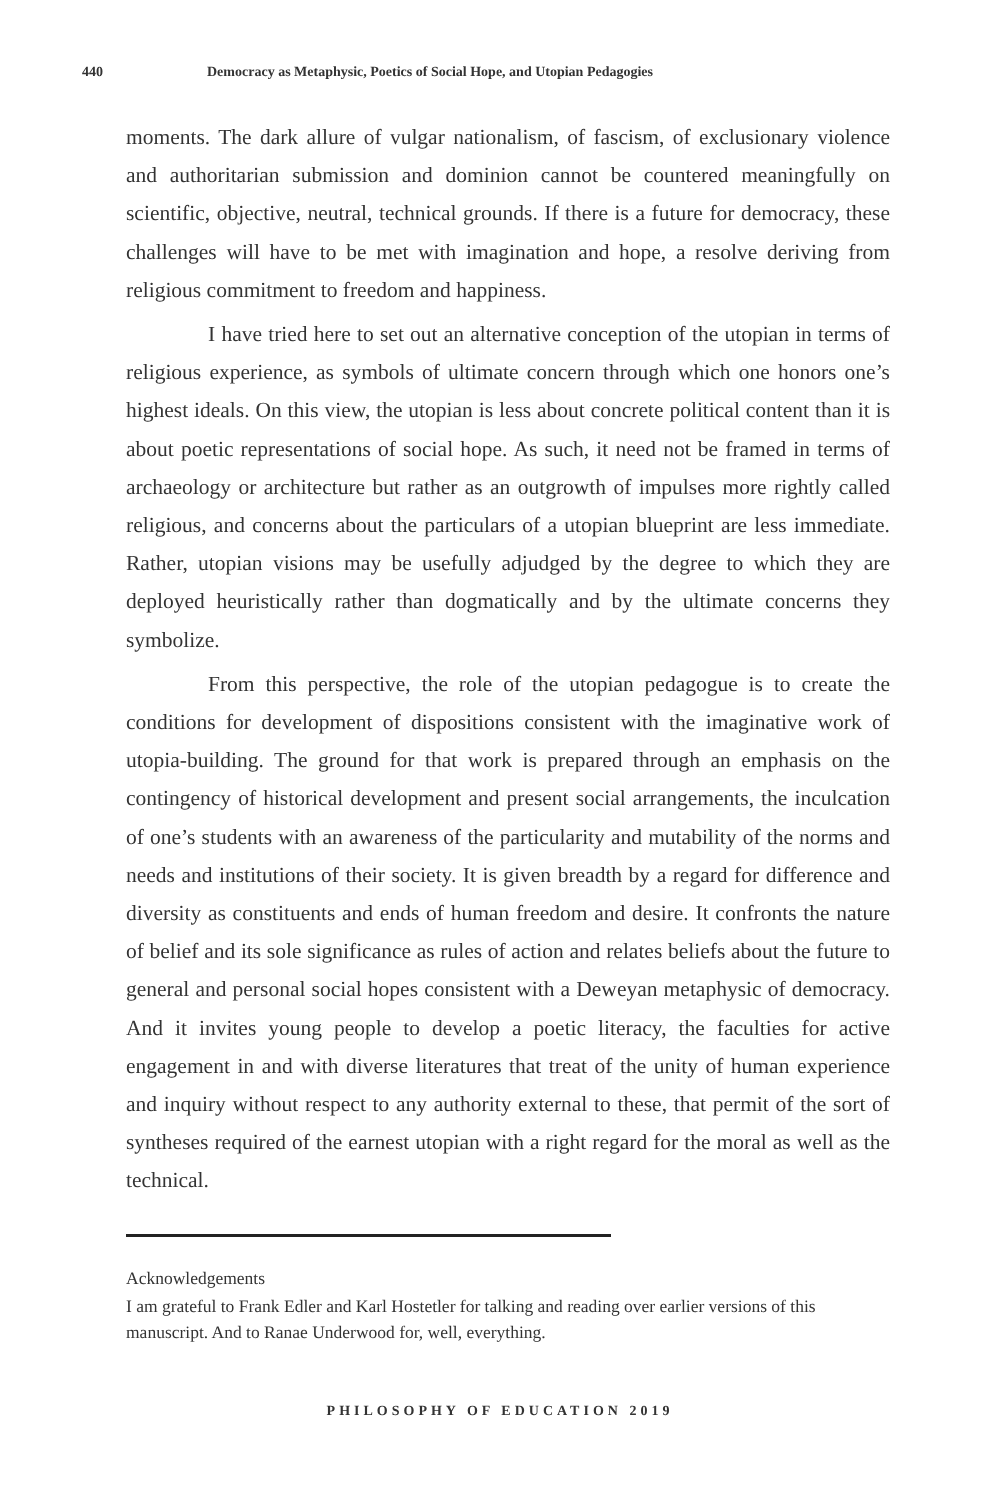440 Democracy as Metaphysic, Poetics of Social Hope, and Utopian Pedagogies
moments. The dark allure of vulgar nationalism, of fascism, of exclusionary violence and authoritarian submission and dominion cannot be countered meaningfully on scientific, objective, neutral, technical grounds. If there is a future for democracy, these challenges will have to be met with imagination and hope, a resolve deriving from religious commitment to freedom and happiness.
I have tried here to set out an alternative conception of the utopian in terms of religious experience, as symbols of ultimate concern through which one honors one’s highest ideals. On this view, the utopian is less about concrete political content than it is about poetic representations of social hope. As such, it need not be framed in terms of archaeology or architecture but rather as an outgrowth of impulses more rightly called religious, and concerns about the particulars of a utopian blueprint are less immediate. Rather, utopian visions may be usefully adjudged by the degree to which they are deployed heuristically rather than dogmatically and by the ultimate concerns they symbolize.
From this perspective, the role of the utopian pedagogue is to create the conditions for development of dispositions consistent with the imaginative work of utopia-building. The ground for that work is prepared through an emphasis on the contingency of historical development and present social arrangements, the inculcation of one’s students with an awareness of the particularity and mutability of the norms and needs and institutions of their society. It is given breadth by a regard for difference and diversity as constituents and ends of human freedom and desire. It confronts the nature of belief and its sole significance as rules of action and relates beliefs about the future to general and personal social hopes consistent with a Deweyan metaphysic of democracy. And it invites young people to develop a poetic literacy, the faculties for active engagement in and with diverse literatures that treat of the unity of human experience and inquiry without respect to any authority external to these, that permit of the sort of syntheses required of the earnest utopian with a right regard for the moral as well as the technical.
Acknowledgements
I am grateful to Frank Edler and Karl Hostetler for talking and reading over earlier versions of this manuscript. And to Ranae Underwood for, well, everything.
PHILOSOPHY OF EDUCATION 2019